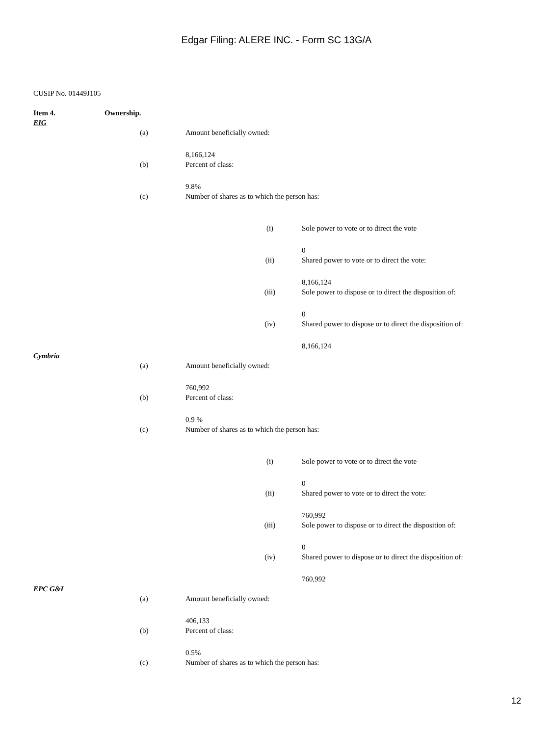Edgar Filing: ALERE INC. - Form SC 13G/A
CUSIP No. 01449J105
Item 4. Ownership.
EIG
(a) Amount beneficially owned:
8,166,124
(b) Percent of class:
9.8%
(c) Number of shares as to which the person has:
(i) Sole power to vote or to direct the vote
0
(ii) Shared power to vote or to direct the vote:
8,166,124
(iii) Sole power to dispose or to direct the disposition of:
0
(iv) Shared power to dispose or to direct the disposition of:
8,166,124
Cymbria
(a) Amount beneficially owned:
760,992
(b) Percent of class:
0.9 %
(c) Number of shares as to which the person has:
(i) Sole power to vote or to direct the vote
0
(ii) Shared power to vote or to direct the vote:
760,992
(iii) Sole power to dispose or to direct the disposition of:
0
(iv) Shared power to dispose or to direct the disposition of:
760,992
EPC G&I
(a) Amount beneficially owned:
406,133
(b) Percent of class:
0.5%
(c) Number of shares as to which the person has:
12